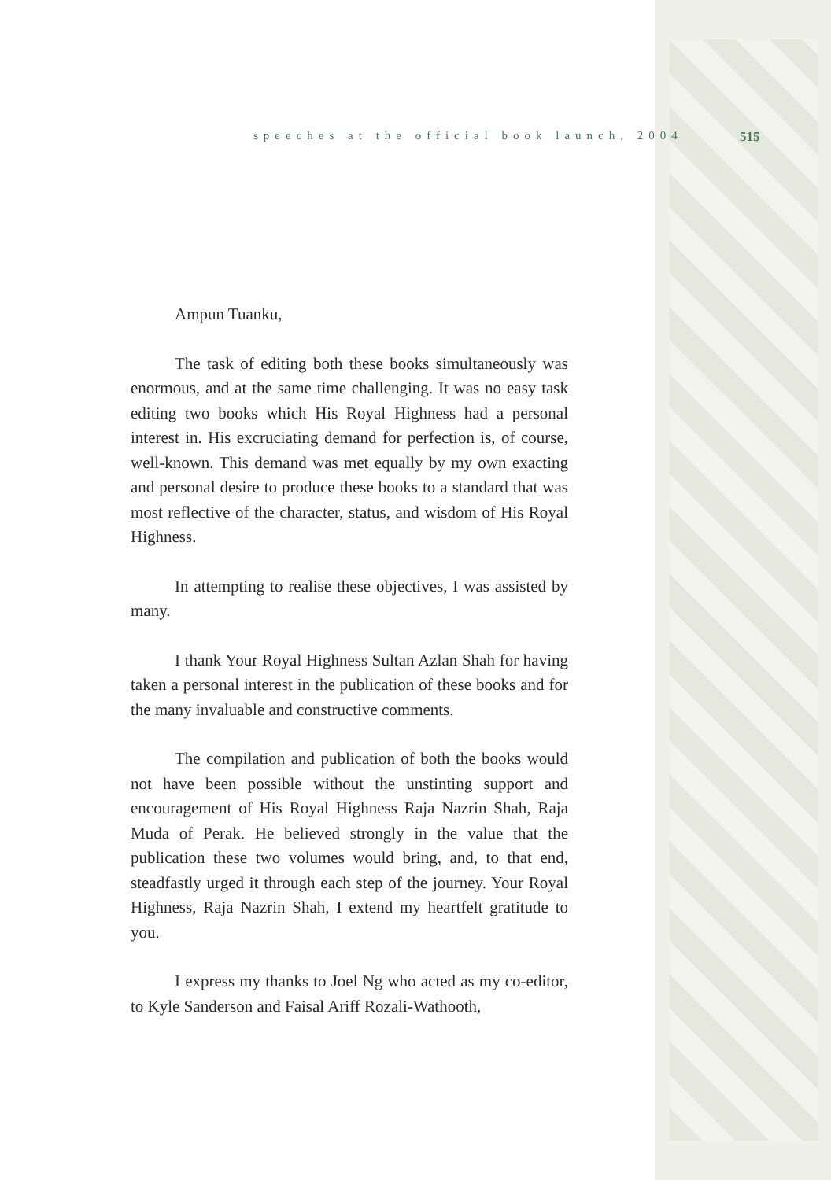speeches at the official book launch, 2004 515
Ampun Tuanku,
The task of editing both these books simultaneously was enormous, and at the same time challenging. It was no easy task editing two books which His Royal Highness had a personal interest in. His excruciating demand for perfection is, of course, well-known. This demand was met equally by my own exacting and personal desire to produce these books to a standard that was most reflective of the character, status, and wisdom of His Royal Highness.
In attempting to realise these objectives, I was assisted by many.
I thank Your Royal Highness Sultan Azlan Shah for having taken a personal interest in the publication of these books and for the many invaluable and constructive comments.
The compilation and publication of both the books would not have been possible without the unstinting support and encouragement of His Royal Highness Raja Nazrin Shah, Raja Muda of Perak. He believed strongly in the value that the publication these two volumes would bring, and, to that end, steadfastly urged it through each step of the journey. Your Royal Highness, Raja Nazrin Shah, I extend my heartfelt gratitude to you.
I express my thanks to Joel Ng who acted as my co-editor, to Kyle Sanderson and Faisal Ariff Rozali-Wathooth,